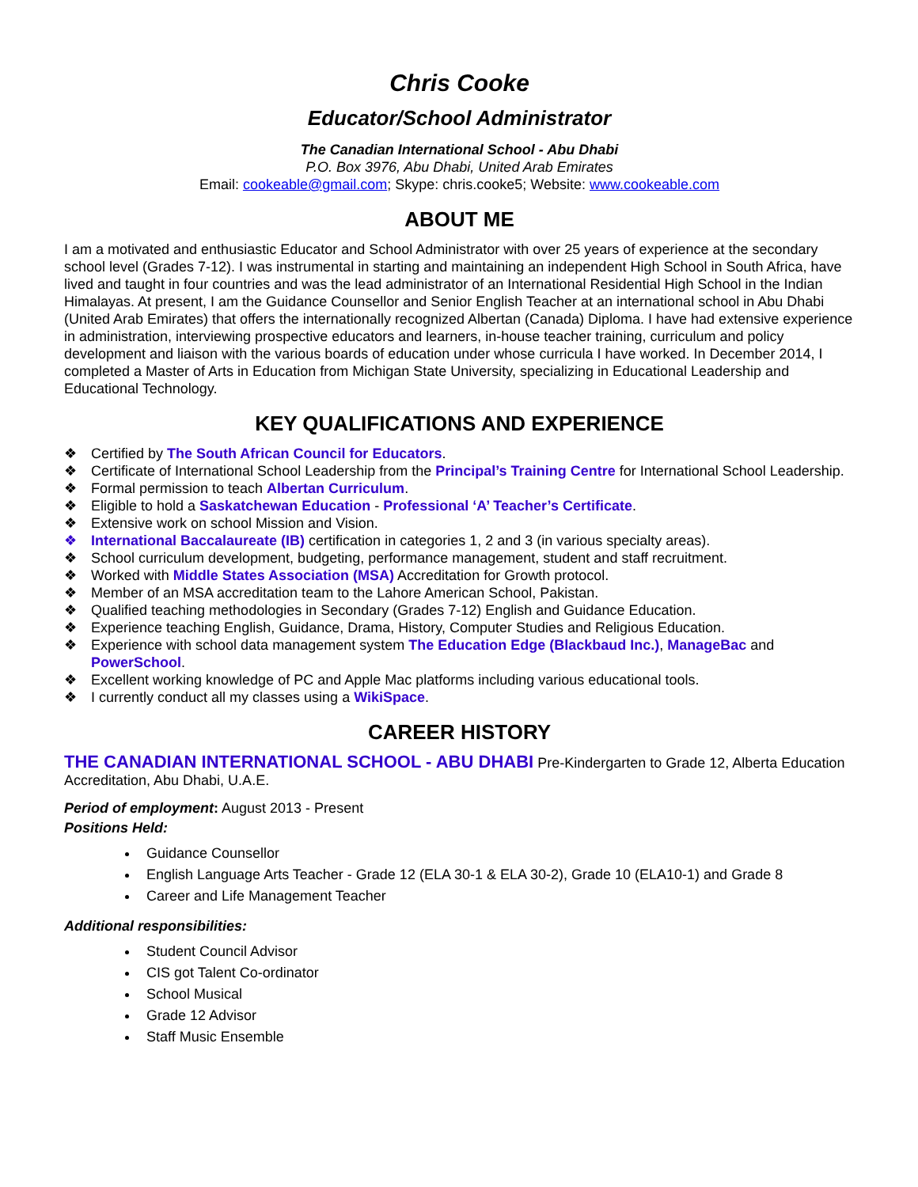Chris Cooke
Educator/School Administrator
The Canadian International School - Abu Dhabi
P.O. Box 3976, Abu Dhabi, United Arab Emirates
Email: cookeable@gmail.com; Skype: chris.cooke5; Website: www.cookeable.com
ABOUT ME
I am a motivated and enthusiastic Educator and School Administrator with over 25 years of experience at the secondary school level (Grades 7-12). I was instrumental in starting and maintaining an independent High School in South Africa, have lived and taught in four countries and was the lead administrator of an International Residential High School in the Indian Himalayas. At present, I am the Guidance Counsellor and Senior English Teacher at an international school in Abu Dhabi (United Arab Emirates) that offers the internationally recognized Albertan (Canada) Diploma. I have had extensive experience in administration, interviewing prospective educators and learners, in-house teacher training, curriculum and policy development and liaison with the various boards of education under whose curricula I have worked. In December 2014, I completed a Master of Arts in Education from Michigan State University, specializing in Educational Leadership and Educational Technology.
KEY QUALIFICATIONS AND EXPERIENCE
❖ Certified by The South African Council for Educators.
❖ Certificate of International School Leadership from the Principal’s Training Centre for International School Leadership.
❖ Formal permission to teach Albertan Curriculum.
❖ Eligible to hold a Saskatchewan Education - Professional ‘A’ Teacher’s Certificate.
❖ Extensive work on school Mission and Vision.
❖ International Baccalaureate (IB) certification in categories 1, 2 and 3 (in various specialty areas).
❖ School curriculum development, budgeting, performance management, student and staff recruitment.
❖ Worked with Middle States Association (MSA) Accreditation for Growth protocol.
❖ Member of an MSA accreditation team to the Lahore American School, Pakistan.
❖ Qualified teaching methodologies in Secondary (Grades 7-12) English and Guidance Education.
❖ Experience teaching English, Guidance, Drama, History, Computer Studies and Religious Education.
❖ Experience with school data management system The Education Edge (Blackbaud Inc.), ManageBac and PowerSchool.
❖ Excellent working knowledge of PC and Apple Mac platforms including various educational tools.
❖ I currently conduct all my classes using a WikiSpace.
CAREER HISTORY
THE CANADIAN INTERNATIONAL SCHOOL - ABU DHABI Pre-Kindergarten to Grade 12, Alberta Education Accreditation, Abu Dhabi, U.A.E.
Period of employment: August 2013 - Present
Positions Held:
Guidance Counsellor
English Language Arts Teacher - Grade 12 (ELA 30-1 & ELA 30-2), Grade 10 (ELA10-1) and Grade 8
Career and Life Management Teacher
Additional responsibilities:
Student Council Advisor
CIS got Talent Co-ordinator
School Musical
Grade 12 Advisor
Staff Music Ensemble